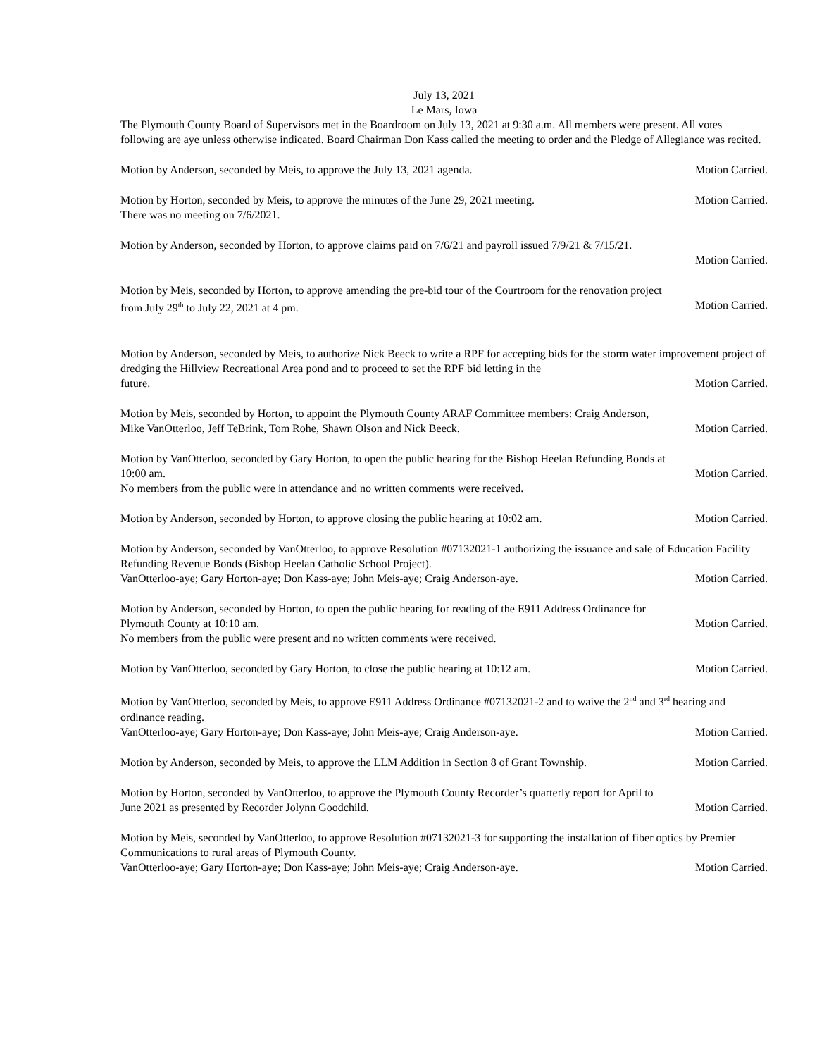July 13, 2021
Le Mars, Iowa
The Plymouth County Board of Supervisors met in the Boardroom on July 13, 2021 at 9:30 a.m. All members were present. All votes following are aye unless otherwise indicated. Board Chairman Don Kass called the meeting to order and the Pledge of Allegiance was recited.
Motion by Anderson, seconded by Meis, to approve the July 13, 2021 agenda. Motion Carried.
Motion by Horton, seconded by Meis, to approve the minutes of the June 29, 2021 meeting. Motion Carried.
There was no meeting on 7/6/2021.
Motion by Anderson, seconded by Horton, to approve claims paid on 7/6/21 and payroll issued 7/9/21 & 7/15/21.
Motion Carried.
Motion by Meis, seconded by Horton, to approve amending the pre-bid tour of the Courtroom for the renovation project
from July 29<sup>th</sup> to July 22, 2021 at 4 pm. Motion Carried.
Motion by Anderson, seconded by Meis, to authorize Nick Beeck to write a RPF for accepting bids for the storm water improvement project of dredging the Hillview Recreational Area pond and to proceed to set the RPF bid letting in the
future. Motion Carried.
Motion by Meis, seconded by Horton, to appoint the Plymouth County ARAF Committee members: Craig Anderson,
Mike VanOtterloo, Jeff TeBrink, Tom Rohe, Shawn Olson and Nick Beeck. Motion Carried.
Motion by VanOtterloo, seconded by Gary Horton, to open the public hearing for the Bishop Heelan Refunding Bonds at
10:00 am. Motion Carried.
No members from the public were in attendance and no written comments were received.
Motion by Anderson, seconded by Horton, to approve closing the public hearing at 10:02 am. Motion Carried.
Motion by Anderson, seconded by VanOtterloo, to approve Resolution #07132021-1 authorizing the issuance and sale of Education Facility Refunding Revenue Bonds (Bishop Heelan Catholic School Project).
VanOtterloo-aye; Gary Horton-aye; Don Kass-aye; John Meis-aye; Craig Anderson-aye. Motion Carried.
Motion by Anderson, seconded by Horton, to open the public hearing for reading of the E911 Address Ordinance for
Plymouth County at 10:10 am. Motion Carried.
No members from the public were present and no written comments were received.
Motion by VanOtterloo, seconded by Gary Horton, to close the public hearing at 10:12 am. Motion Carried.
Motion by VanOtterloo, seconded by Meis, to approve E911 Address Ordinance #07132021-2 and to waive the 2<sup>nd</sup> and 3<sup>rd</sup> hearing and ordinance reading.
VanOtterloo-aye; Gary Horton-aye; Don Kass-aye; John Meis-aye; Craig Anderson-aye. Motion Carried.
Motion by Anderson, seconded by Meis, to approve the LLM Addition in Section 8 of Grant Township. Motion Carried.
Motion by Horton, seconded by VanOtterloo, to approve the Plymouth County Recorder’s quarterly report for April to
June 2021 as presented by Recorder Jolynn Goodchild. Motion Carried.
Motion by Meis, seconded by VanOtterloo, to approve Resolution #07132021-3 for supporting the installation of fiber optics by Premier Communications to rural areas of Plymouth County.
VanOtterloo-aye; Gary Horton-aye; Don Kass-aye; John Meis-aye; Craig Anderson-aye. Motion Carried.